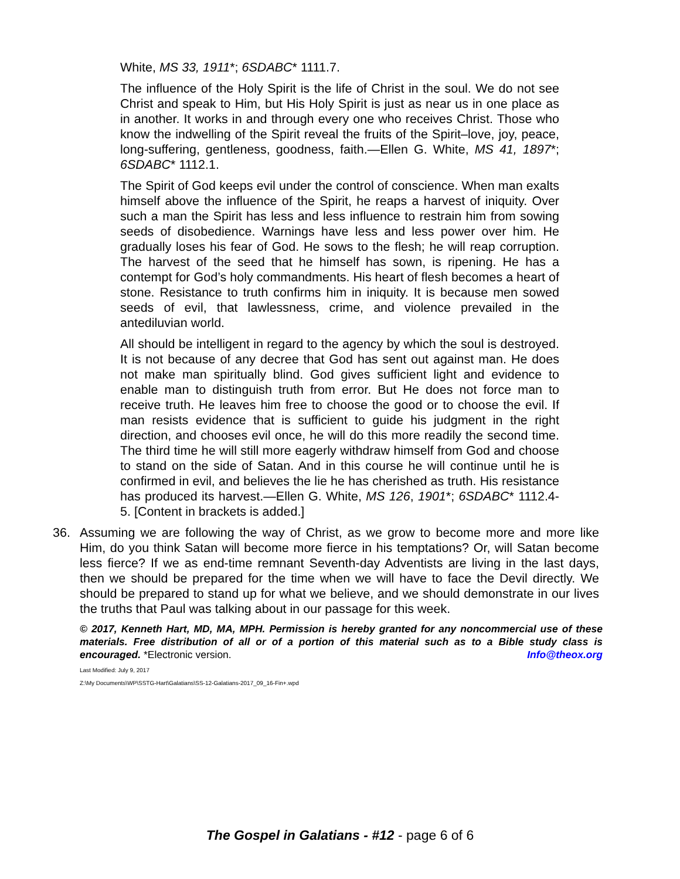White, MS 33, 1911*; 6SDABC* 1111.7.
The influence of the Holy Spirit is the life of Christ in the soul. We do not see Christ and speak to Him, but His Holy Spirit is just as near us in one place as in another. It works in and through every one who receives Christ. Those who know the indwelling of the Spirit reveal the fruits of the Spirit–love, joy, peace, long-suffering, gentleness, goodness, faith.—Ellen G. White, MS 41, 1897*; 6SDABC* 1112.1.
The Spirit of God keeps evil under the control of conscience. When man exalts himself above the influence of the Spirit, he reaps a harvest of iniquity. Over such a man the Spirit has less and less influence to restrain him from sowing seeds of disobedience. Warnings have less and less power over him. He gradually loses his fear of God. He sows to the flesh; he will reap corruption. The harvest of the seed that he himself has sown, is ripening. He has a contempt for God’s holy commandments. His heart of flesh becomes a heart of stone. Resistance to truth confirms him in iniquity. It is because men sowed seeds of evil, that lawlessness, crime, and violence prevailed in the antediluvian world.
All should be intelligent in regard to the agency by which the soul is destroyed. It is not because of any decree that God has sent out against man. He does not make man spiritually blind. God gives sufficient light and evidence to enable man to distinguish truth from error. But He does not force man to receive truth. He leaves him free to choose the good or to choose the evil. If man resists evidence that is sufficient to guide his judgment in the right direction, and chooses evil once, he will do this more readily the second time. The third time he will still more eagerly withdraw himself from God and choose to stand on the side of Satan. And in this course he will continue until he is confirmed in evil, and believes the lie he has cherished as truth. His resistance has produced its harvest.—Ellen G. White, MS 126, 1901*; 6SDABC* 1112.4-5. [Content in brackets is added.]
36. Assuming we are following the way of Christ, as we grow to become more and more like Him, do you think Satan will become more fierce in his temptations? Or, will Satan become less fierce? If we as end-time remnant Seventh-day Adventists are living in the last days, then we should be prepared for the time when we will have to face the Devil directly. We should be prepared to stand up for what we believe, and we should demonstrate in our lives the truths that Paul was talking about in our passage for this week.
© 2017, Kenneth Hart, MD, MA, MPH. Permission is hereby granted for any noncommercial use of these materials. Free distribution of all or of a portion of this material such as to a Bible study class is encouraged. *Electronic version. Info@theox.org
Last Modified: July 9, 2017
Z:\My Documents\WP\SSTG-Hart\Galatians\SS-12-Galatians-2017_09_16-Fin+.wpd
The Gospel in Galatians - #12 - page 6 of 6